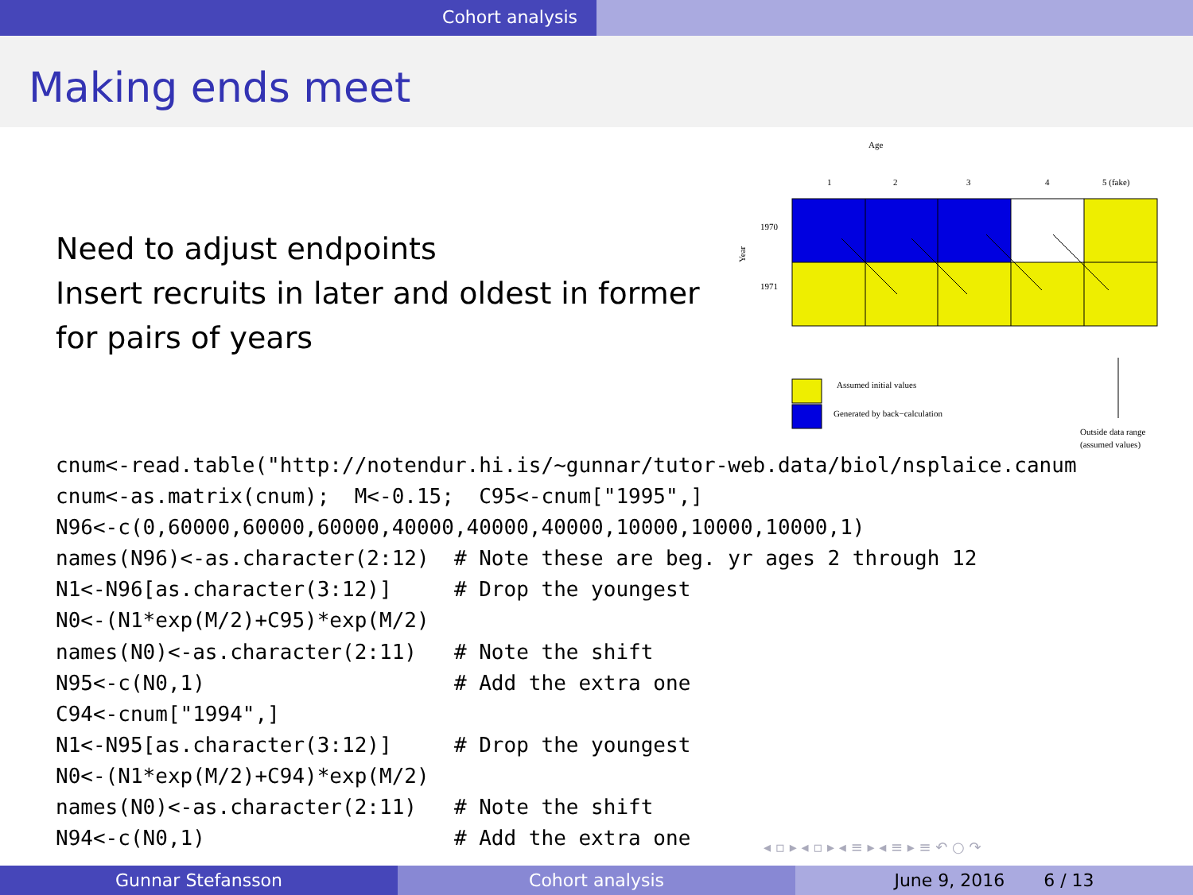Cohort analysis
Making ends meet
Need to adjust endpoints
Insert recruits in later and oldest in former
for pairs of years
Age
1
2
3
4
5 (fake)
1970
1971
Year
Assumed initial values
Generated by back−calculation
Outside data range
(assumed values)
cnum<-read.table("http://notendur.hi.is/~gunnar/tutor-web.data/biol/nsplaice.canum
cnum<-as.matrix(cnum);  M<-0.15;  C95<-cnum["1995",]
N96<-c(0,60000,60000,60000,40000,40000,40000,10000,10000,10000,1)
names(N96)<-as.character(2:12)  # Note these are beg. yr ages 2 through 12
N1<-N96[as.character(3:12)]     # Drop the youngest
N0<-(N1*exp(M/2)+C95)*exp(M/2)
names(N0)<-as.character(2:11)   # Note the shift
N95<-c(N0,1)                    # Add the extra one
C94<-cnum["1994",]
N1<-N95[as.character(3:12)]     # Drop the youngest
N0<-(N1*exp(M/2)+C94)*exp(M/2)
names(N0)<-as.character(2:11)   # Note the shift
N94<-c(N0,1)                    # Add the extra one
◂ ▫ ▸ ◂ ▫ ▸ ◂ ≡ ▸ ◂ ≡ ▸ ≡ ↶ ○ ↷
Gunnar Stefansson Cohort analysis June 9, 2016 6 / 13